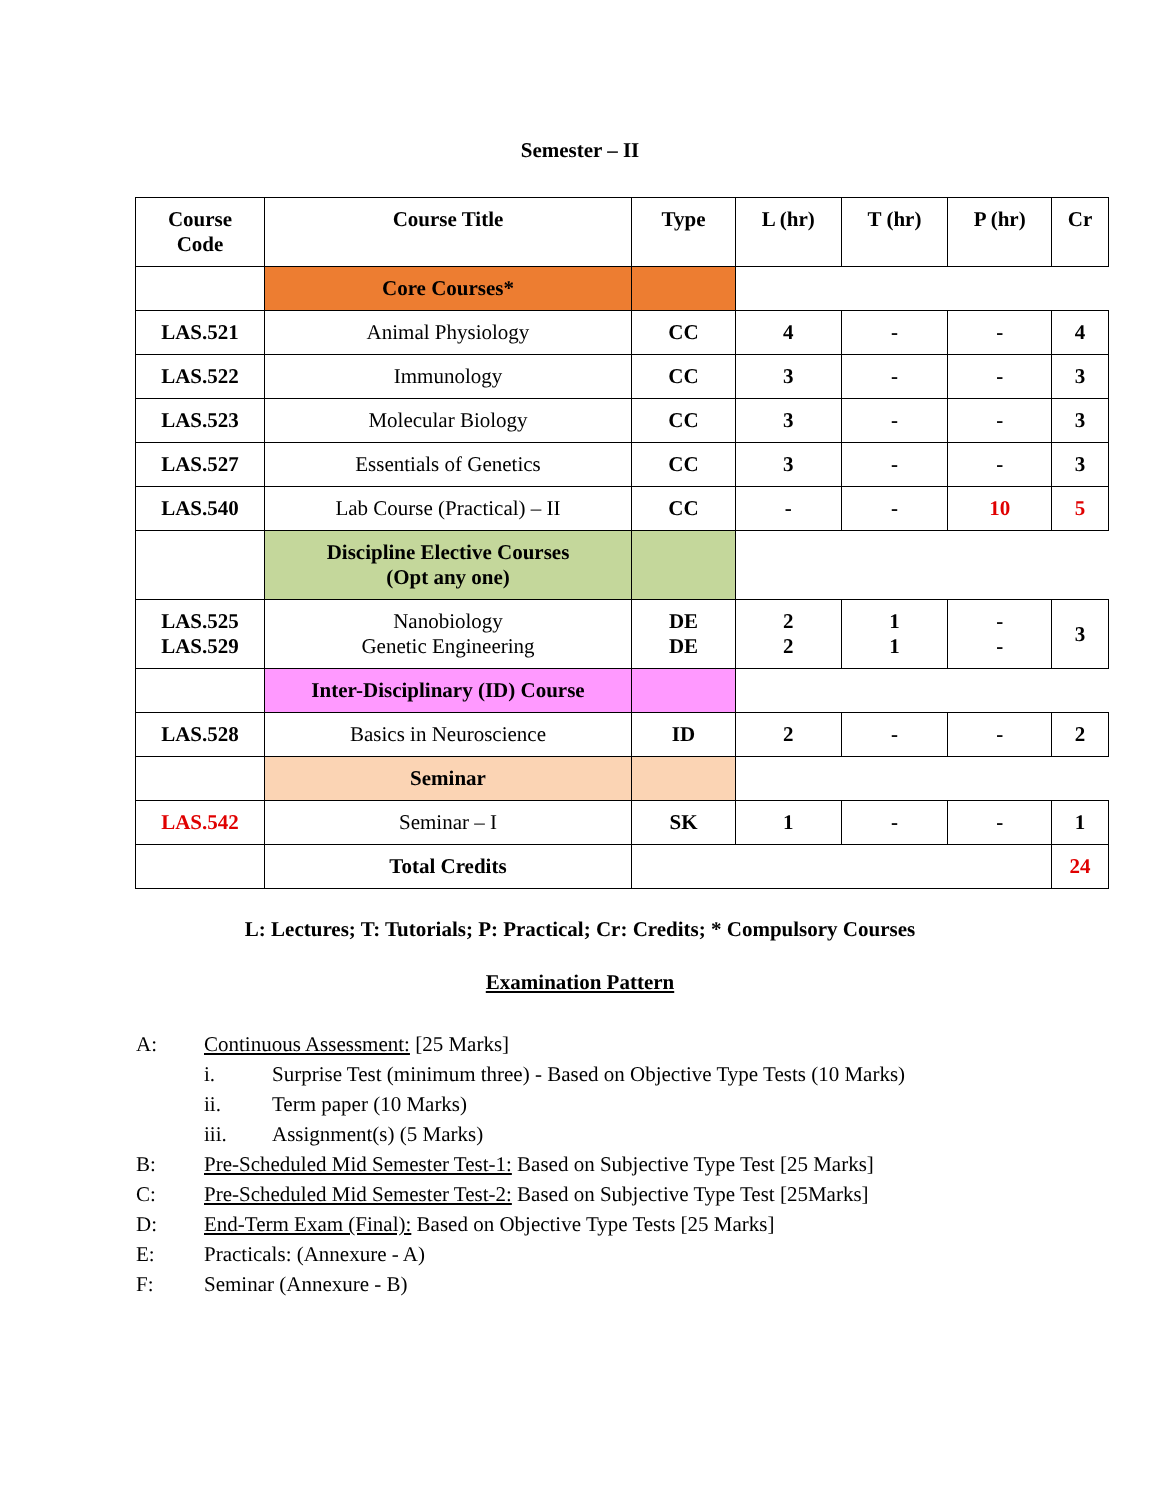Semester – II
| Course Code | Course Title | Type | L (hr) | T (hr) | P (hr) | Cr |
| --- | --- | --- | --- | --- | --- | --- |
| | Core Courses* | | | | | |
| LAS.521 | Animal Physiology | CC | 4 | - | - | 4 |
| LAS.522 | Immunology | CC | 3 | - | - | 3 |
| LAS.523 | Molecular Biology | CC | 3 | - | - | 3 |
| LAS.527 | Essentials of Genetics | CC | 3 | - | - | 3 |
| LAS.540 | Lab Course (Practical) – II | CC | - | - | 10 | 5 |
| | Discipline Elective Courses (Opt any one) | | | | | |
| LAS.525 LAS.529 | Nanobiology Genetic Engineering | DE DE | 2 2 | 1 1 | - - | 3 |
| | Inter-Disciplinary (ID) Course | | | | | |
| LAS.528 | Basics in Neuroscience | ID | 2 | - | - | 2 |
| | Seminar | | | | | |
| LAS.542 | Seminar – I | SK | 1 | - | - | 1 |
| | Total Credits | | | | | 24 |
L: Lectures; T: Tutorials; P: Practical; Cr: Credits; * Compulsory Courses
Examination Pattern
A: Continuous Assessment: [25 Marks]
i. Surprise Test (minimum three) - Based on Objective Type Tests (10 Marks)
ii. Term paper (10 Marks)
iii. Assignment(s) (5 Marks)
B: Pre-Scheduled Mid Semester Test-1: Based on Subjective Type Test [25 Marks]
C: Pre-Scheduled Mid Semester Test-2: Based on Subjective Type Test [25Marks]
D: End-Term Exam (Final): Based on Objective Type Tests [25 Marks]
E: Practicals: (Annexure - A)
F: Seminar (Annexure - B)